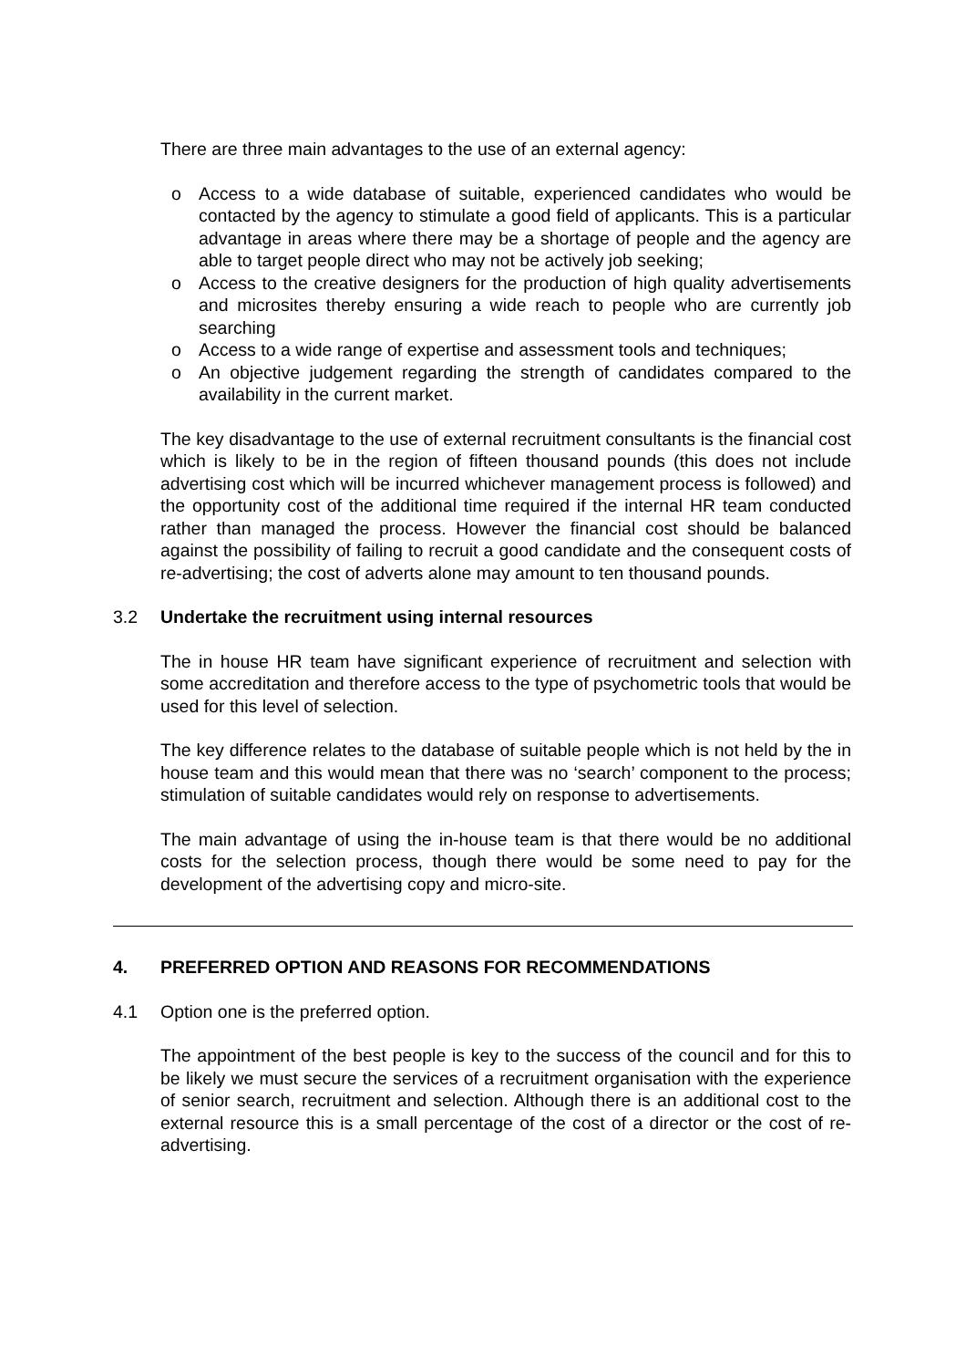There are three main advantages to the use of an external agency:
o Access to a wide database of suitable, experienced candidates who would be contacted by the agency to stimulate a good field of applicants. This is a particular advantage in areas where there may be a shortage of people and the agency are able to target people direct who may not be actively job seeking;
o Access to the creative designers for the production of high quality advertisements and microsites thereby ensuring a wide reach to people who are currently job searching
o Access to a wide range of expertise and assessment tools and techniques;
o An objective judgement regarding the strength of candidates compared to the availability in the current market.
The key disadvantage to the use of external recruitment consultants is the financial cost which is likely to be in the region of fifteen thousand pounds (this does not include advertising cost which will be incurred whichever management process is followed) and the opportunity cost of the additional time required if the internal HR team conducted rather than managed the process. However the financial cost should be balanced against the possibility of failing to recruit a good candidate and the consequent costs of re-advertising; the cost of adverts alone may amount to ten thousand pounds.
3.2 Undertake the recruitment using internal resources
The in house HR team have significant experience of recruitment and selection with some accreditation and therefore access to the type of psychometric tools that would be used for this level of selection.
The key difference relates to the database of suitable people which is not held by the in house team and this would mean that there was no ‘search’ component to the process; stimulation of suitable candidates would rely on response to advertisements.
The main advantage of using the in-house team is that there would be no additional costs for the selection process, though there would be some need to pay for the development of the advertising copy and micro-site.
4. PREFERRED OPTION AND REASONS FOR RECOMMENDATIONS
4.1 Option one is the preferred option.
The appointment of the best people is key to the success of the council and for this to be likely we must secure the services of a recruitment organisation with the experience of senior search, recruitment and selection. Although there is an additional cost to the external resource this is a small percentage of the cost of a director or the cost of re-advertising.